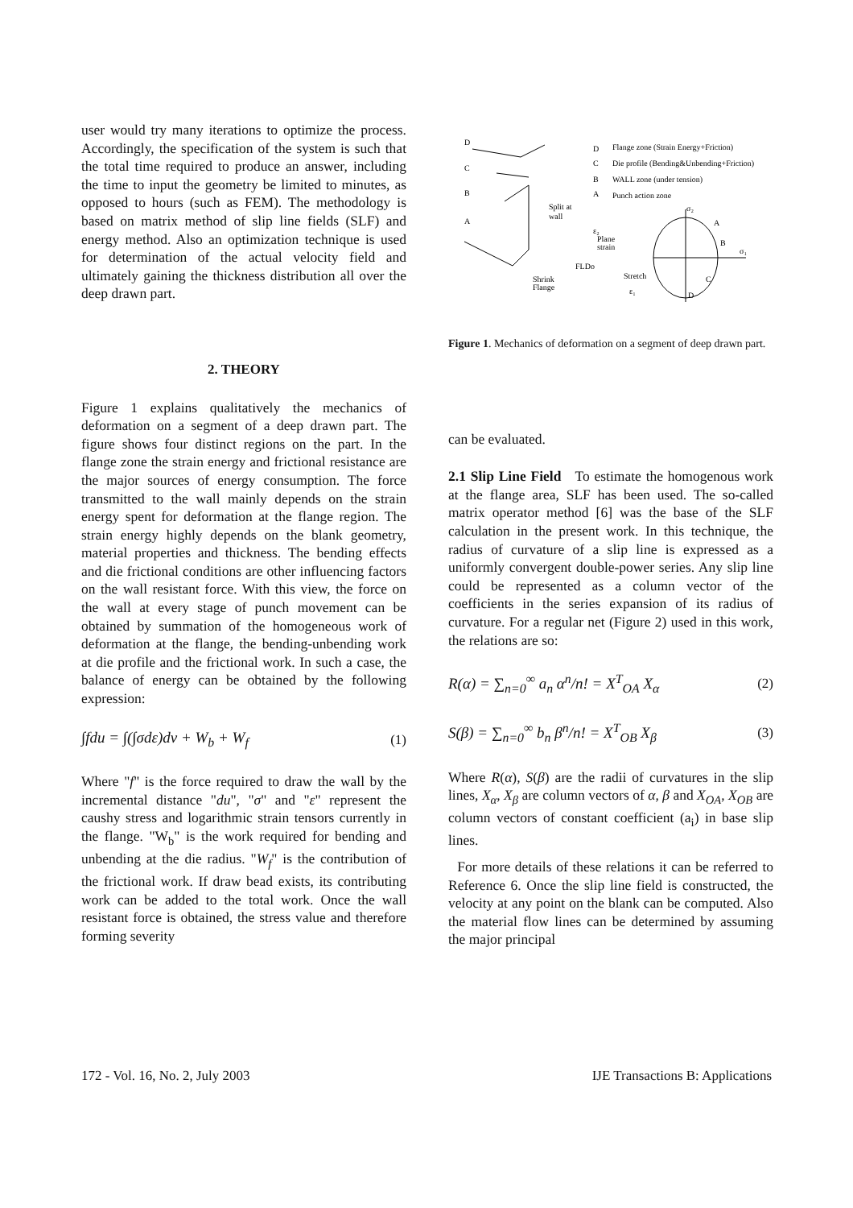user would try many iterations to optimize the process. Accordingly, the specification of the system is such that the total time required to produce an answer, including the time to input the geometry be limited to minutes, as opposed to hours (such as FEM). The methodology is based on matrix method of slip line fields (SLF) and energy method. Also an optimization technique is used for determination of the actual velocity field and ultimately gaining the thickness distribution all over the deep drawn part.
2. THEORY
Figure 1 explains qualitatively the mechanics of deformation on a segment of a deep drawn part. The figure shows four distinct regions on the part. In the flange zone the strain energy and frictional resistance are the major sources of energy consumption. The force transmitted to the wall mainly depends on the strain energy spent for deformation at the flange region. The strain energy highly depends on the blank geometry, material properties and thickness. The bending effects and die frictional conditions are other influencing factors on the wall resistant force. With this view, the force on the wall at every stage of punch movement can be obtained by summation of the homogeneous work of deformation at the flange, the bending-unbending work at die profile and the frictional work. In such a case, the balance of energy can be obtained by the following expression:
∫fdu = ∫(∫σdε)dv + W<sub>b</sub> + W<sub>f</sub> (1)
Where "f" is the force required to draw the wall by the incremental distance "du", "σ" and "ε" represent the caushy stress and logarithmic strain tensors currently in the flange. "W<sub>b</sub>" is the work required for bending and unbending at the die radius. "W<sub>f</sub>" is the contribution of the frictional work. If draw bead exists, its contributing work can be added to the total work. Once the wall resistant force is obtained, the stress value and therefore forming severity
D
C
B
A
D
Flange zone (Strain Energy+Friction)
C
Die profile (Bending&Unbending+Friction)
B
WALL zone (under tension)
A
Punch action zone
Split at
wall
ε₂
Plane
strain
FLDo
Stretch
Shrink
Flange
ε₁
A
B
C
D
σ₂
σ₁
Figure 1. Mechanics of deformation on a segment of deep drawn part.
can be evaluated.
2.1 Slip Line Field To estimate the homogenous work at the flange area, SLF has been used. The so-called matrix operator method [6] was the base of the SLF calculation in the present work. In this technique, the radius of curvature of a slip line is expressed as a uniformly convergent double-power series. Any slip line could be represented as a column vector of the coefficients in the series expansion of its radius of curvature. For a regular net (Figure 2) used in this work, the relations are so:
R(α) = ∑<sub>n=0</sub><sup>∞</sup> a<sub>n</sub> α<sup>n</sup>/n! = X<sup>T</sup><sub>OA</sub> X<sub>α</sub> (2)
S(β) = ∑<sub>n=0</sub><sup>∞</sup> b<sub>n</sub> β<sup>n</sup>/n! = X<sup>T</sup><sub>OB</sub> X<sub>β</sub> (3)
Where R(α), S(β) are the radii of curvatures in the slip lines, X<sub>α</sub>, X<sub>β</sub> are column vectors of α, β and X<sub>OA</sub>, X<sub>OB</sub> are column vectors of constant coefficient (a<sub>i</sub>) in base slip lines.
For more details of these relations it can be referred to Reference 6. Once the slip line field is constructed, the velocity at any point on the blank can be computed. Also the material flow lines can be determined by assuming the major principal
172 - Vol. 16, No. 2, July 2003 IJE Transactions B: Applications